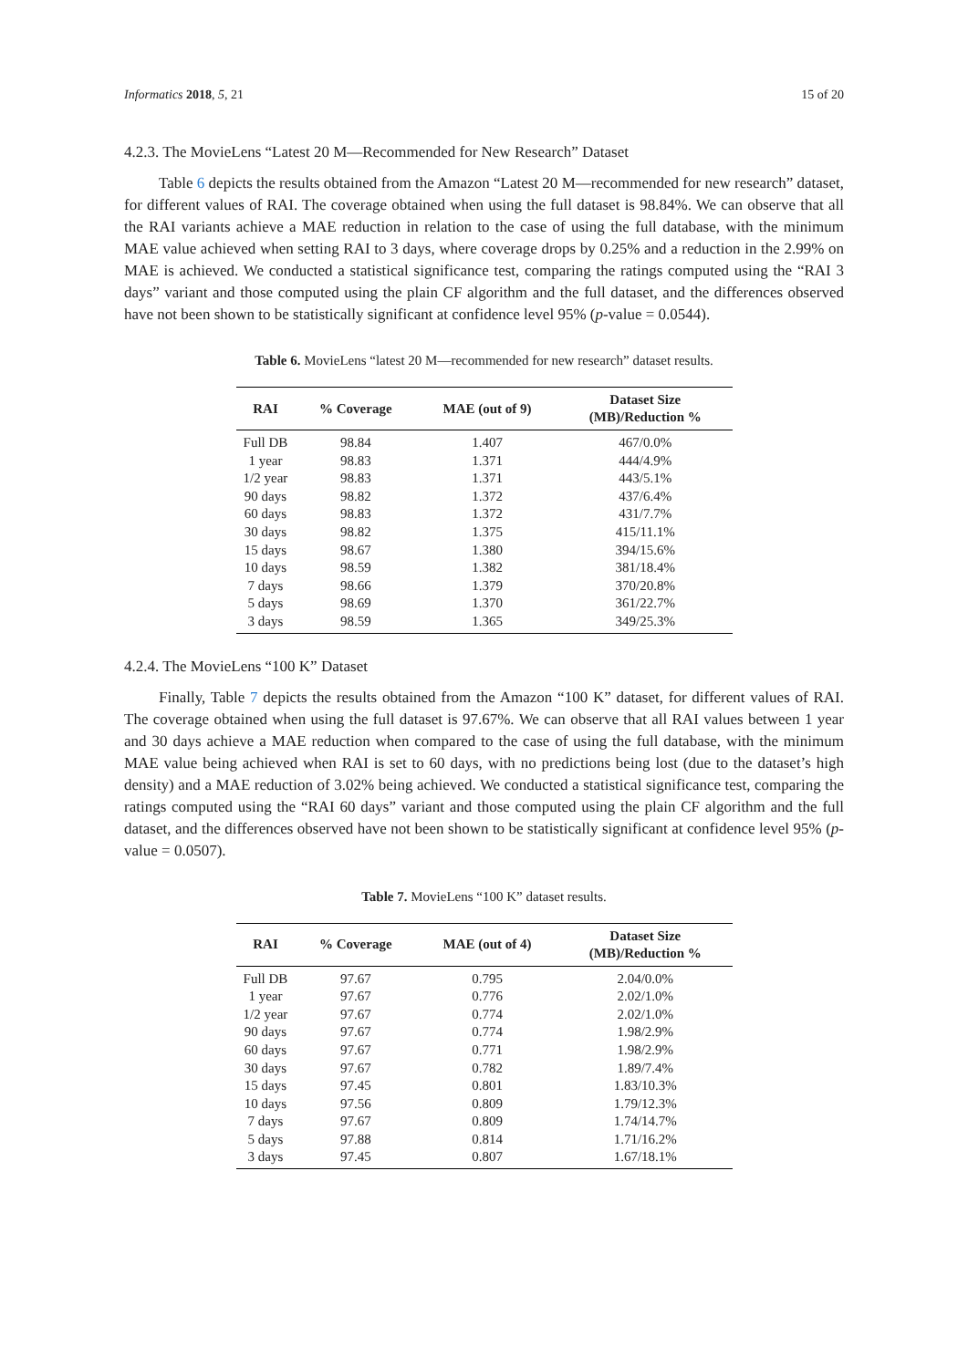Informatics 2018, 5, 21 15 of 20
4.2.3. The MovieLens “Latest 20 M—Recommended for New Research” Dataset
Table 6 depicts the results obtained from the Amazon “Latest 20 M—recommended for new research” dataset, for different values of RAI. The coverage obtained when using the full dataset is 98.84%. We can observe that all the RAI variants achieve a MAE reduction in relation to the case of using the full database, with the minimum MAE value achieved when setting RAI to 3 days, where coverage drops by 0.25% and a reduction in the 2.99% on MAE is achieved. We conducted a statistical significance test, comparing the ratings computed using the “RAI 3 days” variant and those computed using the plain CF algorithm and the full dataset, and the differences observed have not been shown to be statistically significant at confidence level 95% (p-value = 0.0544).
Table 6. MovieLens “latest 20 M—recommended for new research” dataset results.
| RAI | % Coverage | MAE (out of 9) | Dataset Size (MB)/Reduction % |
| --- | --- | --- | --- |
| Full DB | 98.84 | 1.407 | 467/0.0% |
| 1 year | 98.83 | 1.371 | 444/4.9% |
| 1/2 year | 98.83 | 1.371 | 443/5.1% |
| 90 days | 98.82 | 1.372 | 437/6.4% |
| 60 days | 98.83 | 1.372 | 431/7.7% |
| 30 days | 98.82 | 1.375 | 415/11.1% |
| 15 days | 98.67 | 1.380 | 394/15.6% |
| 10 days | 98.59 | 1.382 | 381/18.4% |
| 7 days | 98.66 | 1.379 | 370/20.8% |
| 5 days | 98.69 | 1.370 | 361/22.7% |
| 3 days | 98.59 | 1.365 | 349/25.3% |
4.2.4. The MovieLens “100 K” Dataset
Finally, Table 7 depicts the results obtained from the Amazon “100 K” dataset, for different values of RAI. The coverage obtained when using the full dataset is 97.67%. We can observe that all RAI values between 1 year and 30 days achieve a MAE reduction when compared to the case of using the full database, with the minimum MAE value being achieved when RAI is set to 60 days, with no predictions being lost (due to the dataset’s high density) and a MAE reduction of 3.02% being achieved. We conducted a statistical significance test, comparing the ratings computed using the “RAI 60 days” variant and those computed using the plain CF algorithm and the full dataset, and the differences observed have not been shown to be statistically significant at confidence level 95% (p-value = 0.0507).
Table 7. MovieLens “100 K” dataset results.
| RAI | % Coverage | MAE (out of 4) | Dataset Size (MB)/Reduction % |
| --- | --- | --- | --- |
| Full DB | 97.67 | 0.795 | 2.04/0.0% |
| 1 year | 97.67 | 0.776 | 2.02/1.0% |
| 1/2 year | 97.67 | 0.774 | 2.02/1.0% |
| 90 days | 97.67 | 0.774 | 1.98/2.9% |
| 60 days | 97.67 | 0.771 | 1.98/2.9% |
| 30 days | 97.67 | 0.782 | 1.89/7.4% |
| 15 days | 97.45 | 0.801 | 1.83/10.3% |
| 10 days | 97.56 | 0.809 | 1.79/12.3% |
| 7 days | 97.67 | 0.809 | 1.74/14.7% |
| 5 days | 97.88 | 0.814 | 1.71/16.2% |
| 3 days | 97.45 | 0.807 | 1.67/18.1% |